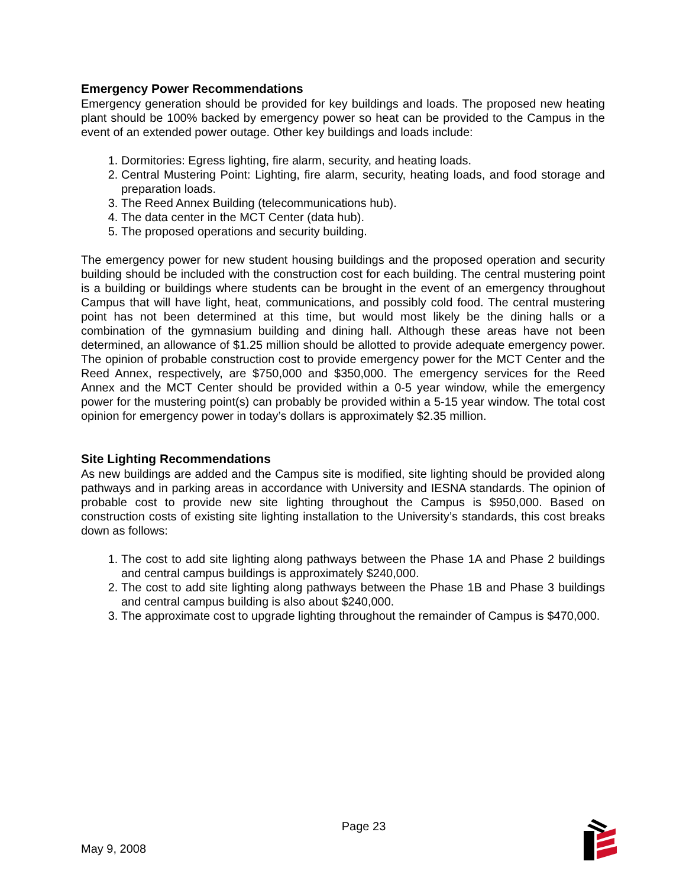Emergency Power Recommendations
Emergency generation should be provided for key buildings and loads. The proposed new heating plant should be 100% backed by emergency power so heat can be provided to the Campus in the event of an extended power outage. Other key buildings and loads include:
1. Dormitories: Egress lighting, fire alarm, security, and heating loads.
2. Central Mustering Point: Lighting, fire alarm, security, heating loads, and food storage and preparation loads.
3. The Reed Annex Building (telecommunications hub).
4. The data center in the MCT Center (data hub).
5. The proposed operations and security building.
The emergency power for new student housing buildings and the proposed operation and security building should be included with the construction cost for each building. The central mustering point is a building or buildings where students can be brought in the event of an emergency throughout Campus that will have light, heat, communications, and possibly cold food. The central mustering point has not been determined at this time, but would most likely be the dining halls or a combination of the gymnasium building and dining hall. Although these areas have not been determined, an allowance of $1.25 million should be allotted to provide adequate emergency power. The opinion of probable construction cost to provide emergency power for the MCT Center and the Reed Annex, respectively, are $750,000 and $350,000. The emergency services for the Reed Annex and the MCT Center should be provided within a 0-5 year window, while the emergency power for the mustering point(s) can probably be provided within a 5-15 year window. The total cost opinion for emergency power in today’s dollars is approximately $2.35 million.
Site Lighting Recommendations
As new buildings are added and the Campus site is modified, site lighting should be provided along pathways and in parking areas in accordance with University and IESNA standards. The opinion of probable cost to provide new site lighting throughout the Campus is $950,000. Based on construction costs of existing site lighting installation to the University’s standards, this cost breaks down as follows:
1. The cost to add site lighting along pathways between the Phase 1A and Phase 2 buildings and central campus buildings is approximately $240,000.
2. The cost to add site lighting along pathways between the Phase 1B and Phase 3 buildings and central campus building is also about $240,000.
3. The approximate cost to upgrade lighting throughout the remainder of Campus is $470,000.
May 9, 2008
Page 23